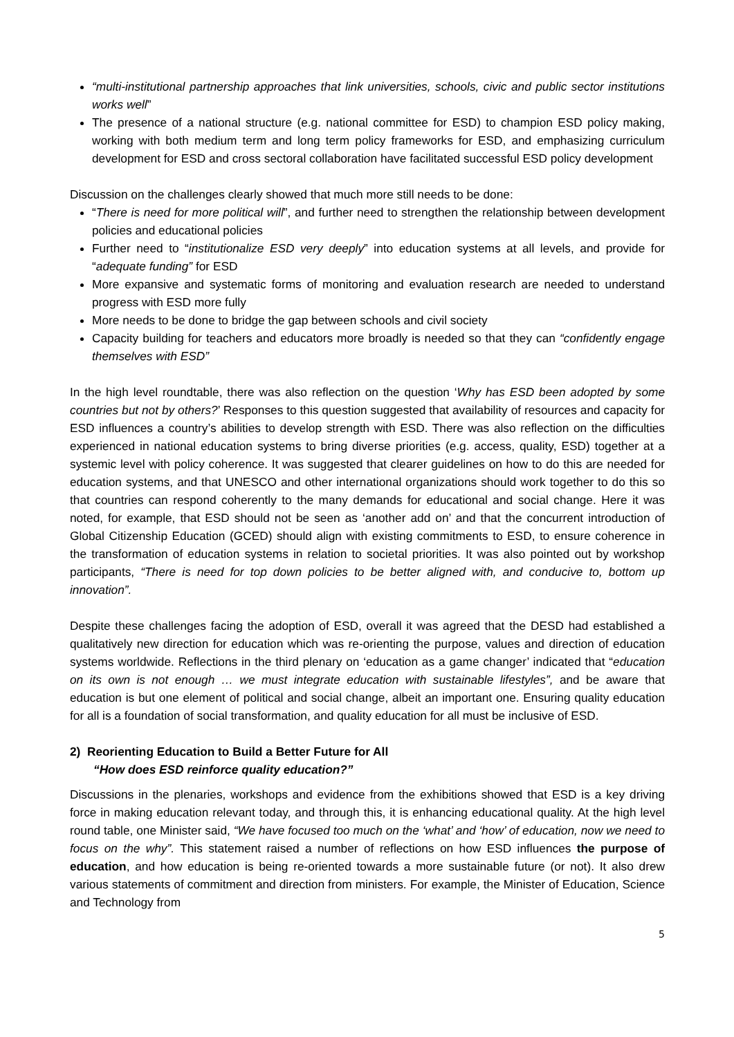“multi-institutional partnership approaches that link universities, schools, civic and public sector institutions works well”
The presence of a national structure (e.g. national committee for ESD) to champion ESD policy making, working with both medium term and long term policy frameworks for ESD, and emphasizing curriculum development for ESD and cross sectoral collaboration have facilitated successful ESD policy development
Discussion on the challenges clearly showed that much more still needs to be done:
“There is need for more political will”, and further need to strengthen the relationship between development policies and educational policies
Further need to “institutionalize ESD very deeply” into education systems at all levels, and provide for “adequate funding” for ESD
More expansive and systematic forms of monitoring and evaluation research are needed to understand progress with ESD more fully
More needs to be done to bridge the gap between schools and civil society
Capacity building for teachers and educators more broadly is needed so that they can “confidently engage themselves with ESD”
In the high level roundtable, there was also reflection on the question ‘Why has ESD been adopted by some countries but not by others?’ Responses to this question suggested that availability of resources and capacity for ESD influences a country’s abilities to develop strength with ESD. There was also reflection on the difficulties experienced in national education systems to bring diverse priorities (e.g. access, quality, ESD) together at a systemic level with policy coherence. It was suggested that clearer guidelines on how to do this are needed for education systems, and that UNESCO and other international organizations should work together to do this so that countries can respond coherently to the many demands for educational and social change. Here it was noted, for example, that ESD should not be seen as ‘another add on’ and that the concurrent introduction of Global Citizenship Education (GCED) should align with existing commitments to ESD, to ensure coherence in the transformation of education systems in relation to societal priorities. It was also pointed out by workshop participants, “There is need for top down policies to be better aligned with, and conducive to, bottom up innovation”.
Despite these challenges facing the adoption of ESD, overall it was agreed that the DESD had established a qualitatively new direction for education which was re-orienting the purpose, values and direction of education systems worldwide. Reflections in the third plenary on ‘education as a game changer’ indicated that “education on its own is not enough … we must integrate education with sustainable lifestyles”, and be aware that education is but one element of political and social change, albeit an important one. Ensuring quality education for all is a foundation of social transformation, and quality education for all must be inclusive of ESD.
2) Reorienting Education to Build a Better Future for All
“How does ESD reinforce quality education?”
Discussions in the plenaries, workshops and evidence from the exhibitions showed that ESD is a key driving force in making education relevant today, and through this, it is enhancing educational quality. At the high level round table, one Minister said, “We have focused too much on the ‘what’ and ‘how’ of education, now we need to focus on the why”. This statement raised a number of reflections on how ESD influences the purpose of education, and how education is being re-oriented towards a more sustainable future (or not). It also drew various statements of commitment and direction from ministers. For example, the Minister of Education, Science and Technology from
5